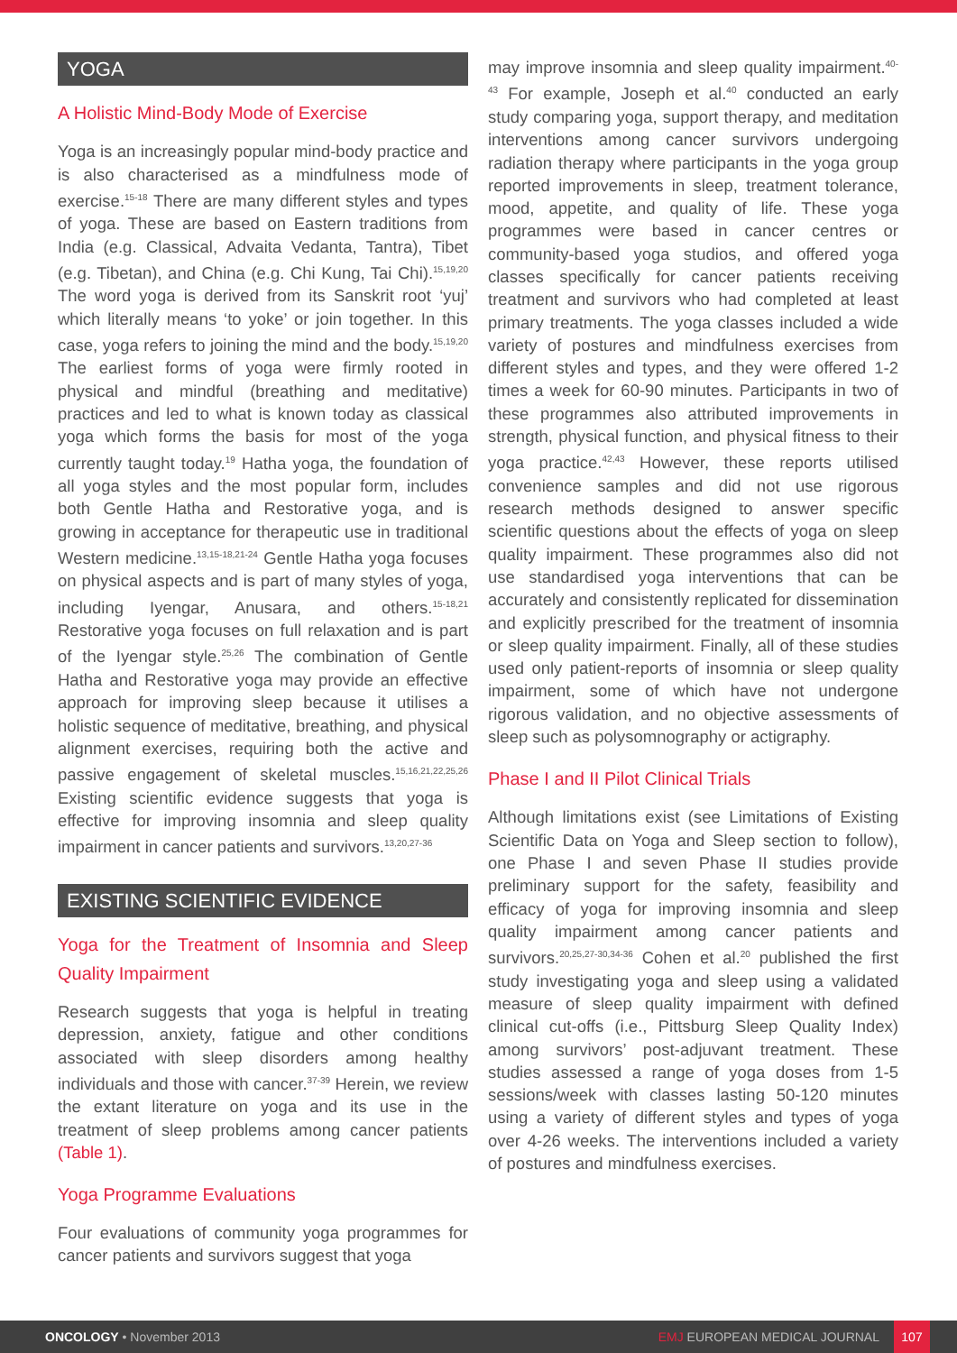YOGA
A Holistic Mind-Body Mode of Exercise
Yoga is an increasingly popular mind-body practice and is also characterised as a mindfulness mode of exercise.<sup>15-18</sup> There are many different styles and types of yoga. These are based on Eastern traditions from India (e.g. Classical, Advaita Vedanta, Tantra), Tibet (e.g. Tibetan), and China (e.g. Chi Kung, Tai Chi).<sup>15,19,20</sup> The word yoga is derived from its Sanskrit root ‘yuj’ which literally means ‘to yoke’ or join together. In this case, yoga refers to joining the mind and the body.<sup>15,19,20</sup> The earliest forms of yoga were firmly rooted in physical and mindful (breathing and meditative) practices and led to what is known today as classical yoga which forms the basis for most of the yoga currently taught today.<sup>19</sup> Hatha yoga, the foundation of all yoga styles and the most popular form, includes both Gentle Hatha and Restorative yoga, and is growing in acceptance for therapeutic use in traditional Western medicine.<sup>13,15-18,21-24</sup> Gentle Hatha yoga focuses on physical aspects and is part of many styles of yoga, including Iyengar, Anusara, and others.<sup>15-18,21</sup> Restorative yoga focuses on full relaxation and is part of the Iyengar style.<sup>25,26</sup> The combination of Gentle Hatha and Restorative yoga may provide an effective approach for improving sleep because it utilises a holistic sequence of meditative, breathing, and physical alignment exercises, requiring both the active and passive engagement of skeletal muscles.<sup>15,16,21,22,25,26</sup> Existing scientific evidence suggests that yoga is effective for improving insomnia and sleep quality impairment in cancer patients and survivors.<sup>13,20,27-36</sup>
EXISTING SCIENTIFIC EVIDENCE
Yoga for the Treatment of Insomnia and Sleep Quality Impairment
Research suggests that yoga is helpful in treating depression, anxiety, fatigue and other conditions associated with sleep disorders among healthy individuals and those with cancer.<sup>37-39</sup> Herein, we review the extant literature on yoga and its use in the treatment of sleep problems among cancer patients (Table 1).
Yoga Programme Evaluations
Four evaluations of community yoga programmes for cancer patients and survivors suggest that yoga
may improve insomnia and sleep quality impairment.<sup>40-43</sup> For example, Joseph et al.<sup>40</sup> conducted an early study comparing yoga, support therapy, and meditation interventions among cancer survivors undergoing radiation therapy where participants in the yoga group reported improvements in sleep, treatment tolerance, mood, appetite, and quality of life. These yoga programmes were based in cancer centres or community-based yoga studios, and offered yoga classes specifically for cancer patients receiving treatment and survivors who had completed at least primary treatments. The yoga classes included a wide variety of postures and mindfulness exercises from different styles and types, and they were offered 1-2 times a week for 60-90 minutes. Participants in two of these programmes also attributed improvements in strength, physical function, and physical fitness to their yoga practice.<sup>42,43</sup> However, these reports utilised convenience samples and did not use rigorous research methods designed to answer specific scientific questions about the effects of yoga on sleep quality impairment. These programmes also did not use standardised yoga interventions that can be accurately and consistently replicated for dissemination and explicitly prescribed for the treatment of insomnia or sleep quality impairment. Finally, all of these studies used only patient-reports of insomnia or sleep quality impairment, some of which have not undergone rigorous validation, and no objective assessments of sleep such as polysomnography or actigraphy.
Phase I and II Pilot Clinical Trials
Although limitations exist (see Limitations of Existing Scientific Data on Yoga and Sleep section to follow), one Phase I and seven Phase II studies provide preliminary support for the safety, feasibility and efficacy of yoga for improving insomnia and sleep quality impairment among cancer patients and survivors.<sup>20,25,27-30,34-36</sup> Cohen et al.<sup>20</sup> published the first study investigating yoga and sleep using a validated measure of sleep quality impairment with defined clinical cut-offs (i.e., Pittsburg Sleep Quality Index) among survivors’ post-adjuvant treatment. These studies assessed a range of yoga doses from 1-5 sessions/week with classes lasting 50-120 minutes using a variety of different styles and types of yoga over 4-26 weeks. The interventions included a variety of postures and mindfulness exercises.
ONCOLOGY • November 2013 EMJ EUROPEAN MEDICAL JOURNAL 107